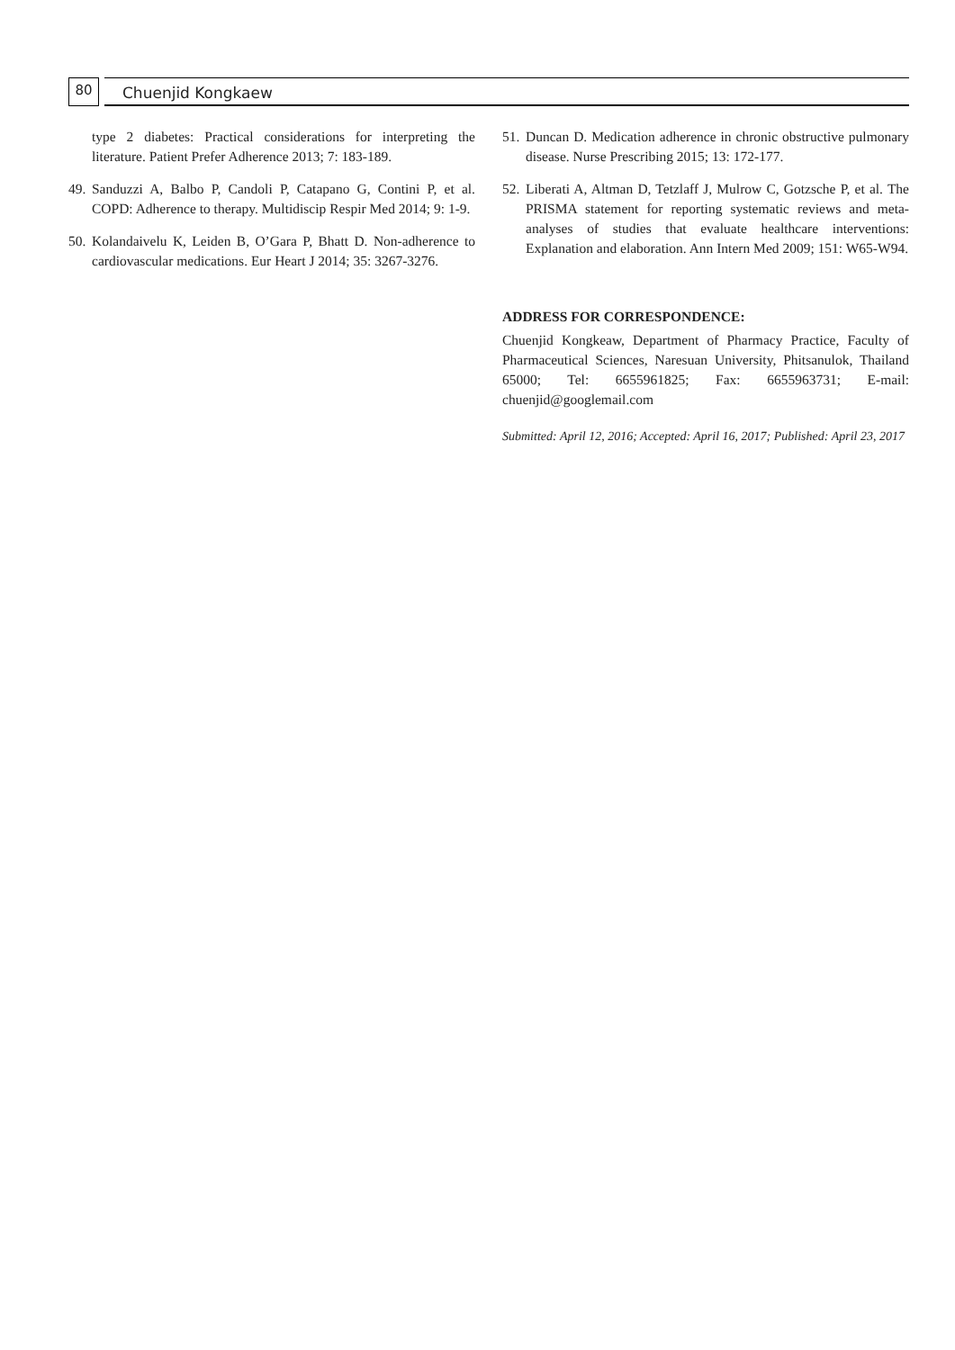80 Chuenjid Kongkaew
type 2 diabetes: Practical considerations for interpreting the literature. Patient Prefer Adherence 2013; 7: 183-189.
49. Sanduzzi A, Balbo P, Candoli P, Catapano G, Contini P, et al. COPD: Adherence to therapy. Multidiscip Respir Med 2014; 9: 1-9.
50. Kolandaivelu K, Leiden B, O’Gara P, Bhatt D. Non-adherence to cardiovascular medications. Eur Heart J 2014; 35: 3267-3276.
51. Duncan D. Medication adherence in chronic obstructive pulmonary disease. Nurse Prescribing 2015; 13: 172-177.
52. Liberati A, Altman D, Tetzlaff J, Mulrow C, Gotzsche P, et al. The PRISMA statement for reporting systematic reviews and meta-analyses of studies that evaluate healthcare interventions: Explanation and elaboration. Ann Intern Med 2009; 151: W65-W94.
ADDRESS FOR CORRESPONDENCE:
Chuenjid Kongkeaw, Department of Pharmacy Practice, Faculty of Pharmaceutical Sciences, Naresuan University, Phitsanulok, Thailand 65000; Tel: 6655961825; Fax: 6655963731; E-mail: chuenjid@googlemail.com
Submitted: April 12, 2016; Accepted: April 16, 2017; Published: April 23, 2017